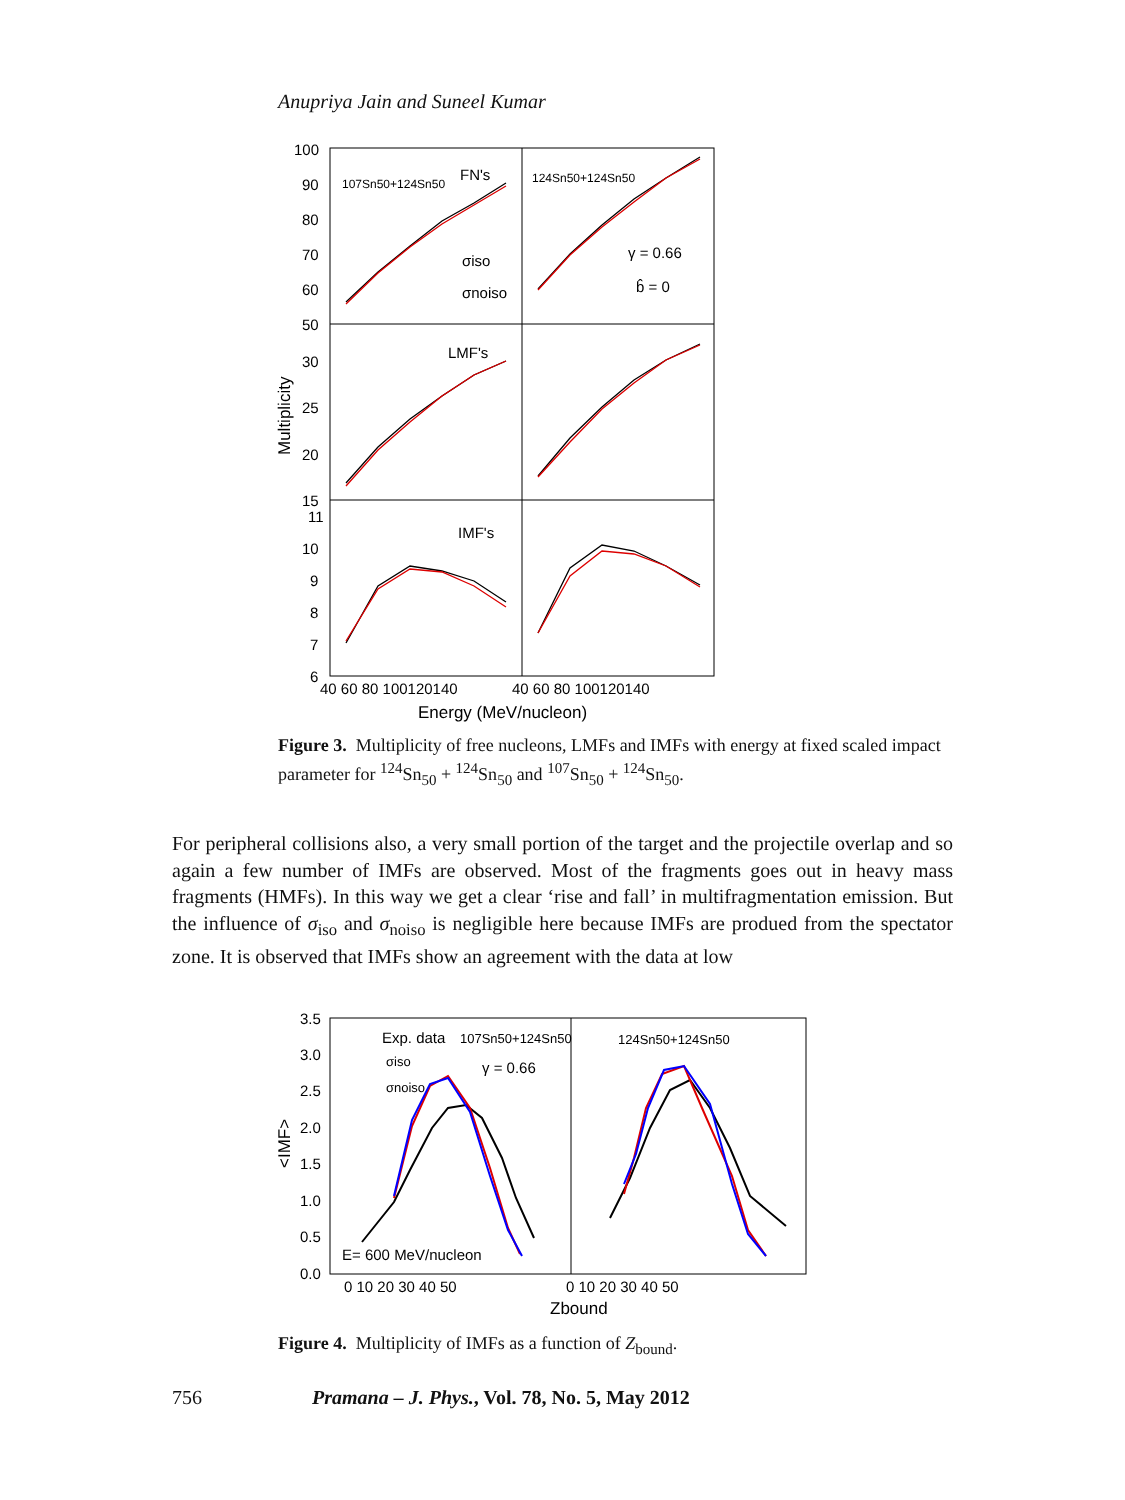Anupriya Jain and Suneel Kumar
100
90
80
70
60
50
30
25
20
15
11
10
9
8
7
6
Multiplicity
40 60 80 100120140
40 60 80 100120140
Energy (MeV/nucleon)
107Sn50+124Sn50
FN's
124Sn50+124Sn50
σiso
σnoiso
γ = 0.66
b̂ = 0
LMF's
IMF's
Figure 3. Multiplicity of free nucleons, LMFs and IMFs with energy at fixed scaled impact parameter for <sup>124</sup>Sn<sub>50</sub> + <sup>124</sup>Sn<sub>50</sub> and <sup>107</sup>Sn<sub>50</sub> + <sup>124</sup>Sn<sub>50</sub>.
For peripheral collisions also, a very small portion of the target and the projectile overlap and so again a few number of IMFs are observed. Most of the fragments goes out in heavy mass fragments (HMFs). In this way we get a clear ‘rise and fall’ in multifragmentation emission. But the influence of σ<sub>iso</sub> and σ<sub>noiso</sub> is negligible here because IMFs are produed from the spectator zone. It is observed that IMFs show an agreement with the data at low
3.5
3.0
2.5
2.0
1.5
1.0
0.5
0.0
<IMF>
0 10 20 30 40 50
0 10 20 30 40 50
Zbound
Exp. data
107Sn50+124Sn50
σiso
σnoiso
γ = 0.66
E= 600 MeV/nucleon
124Sn50+124Sn50
Figure 4. Multiplicity of IMFs as a function of Z<sub>bound</sub>.
756
Pramana – J. Phys., Vol. 78, No. 5, May 2012